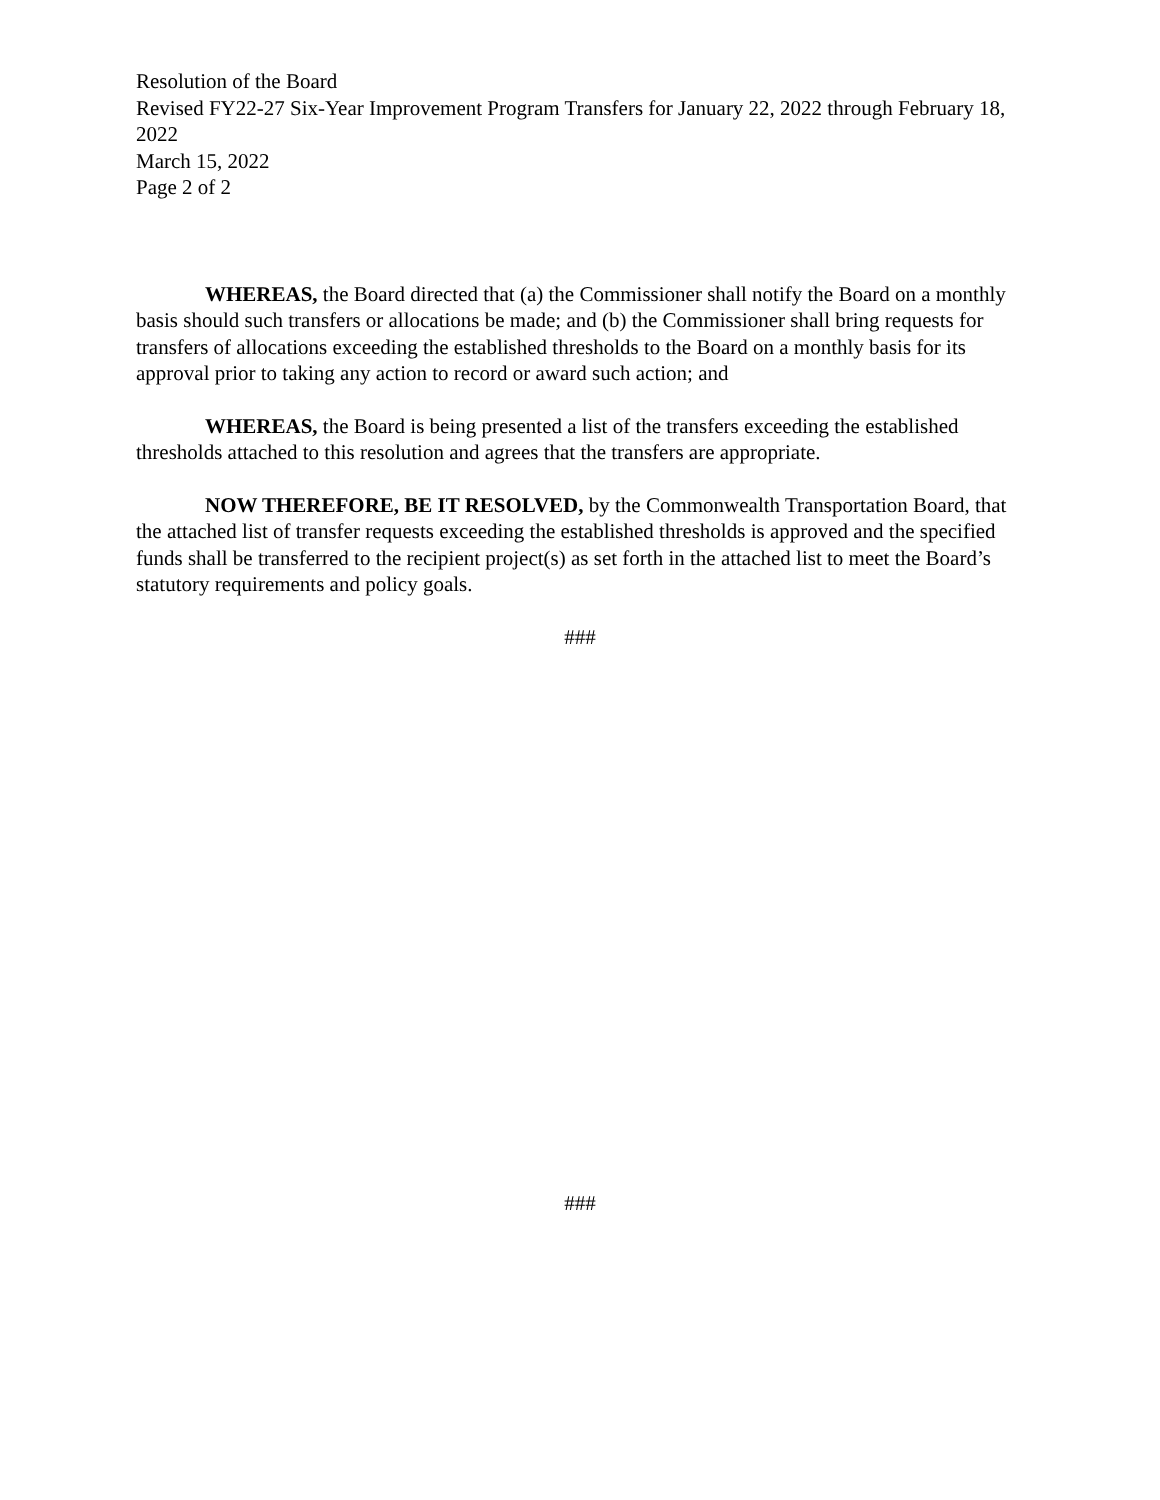Resolution of the Board
Revised FY22-27 Six-Year Improvement Program Transfers for January 22, 2022 through February 18, 2022
March 15, 2022
Page 2 of 2
WHEREAS, the Board directed that (a) the Commissioner shall notify the Board on a monthly basis should such transfers or allocations be made; and (b) the Commissioner shall bring requests for transfers of allocations exceeding the established thresholds to the Board on a monthly basis for its approval prior to taking any action to record or award such action; and
WHEREAS, the Board is being presented a list of the transfers exceeding the established thresholds attached to this resolution and agrees that the transfers are appropriate.
NOW THEREFORE, BE IT RESOLVED, by the Commonwealth Transportation Board, that the attached list of transfer requests exceeding the established thresholds is approved and the specified funds shall be transferred to the recipient project(s) as set forth in the attached list to meet the Board’s statutory requirements and policy goals.
###
###